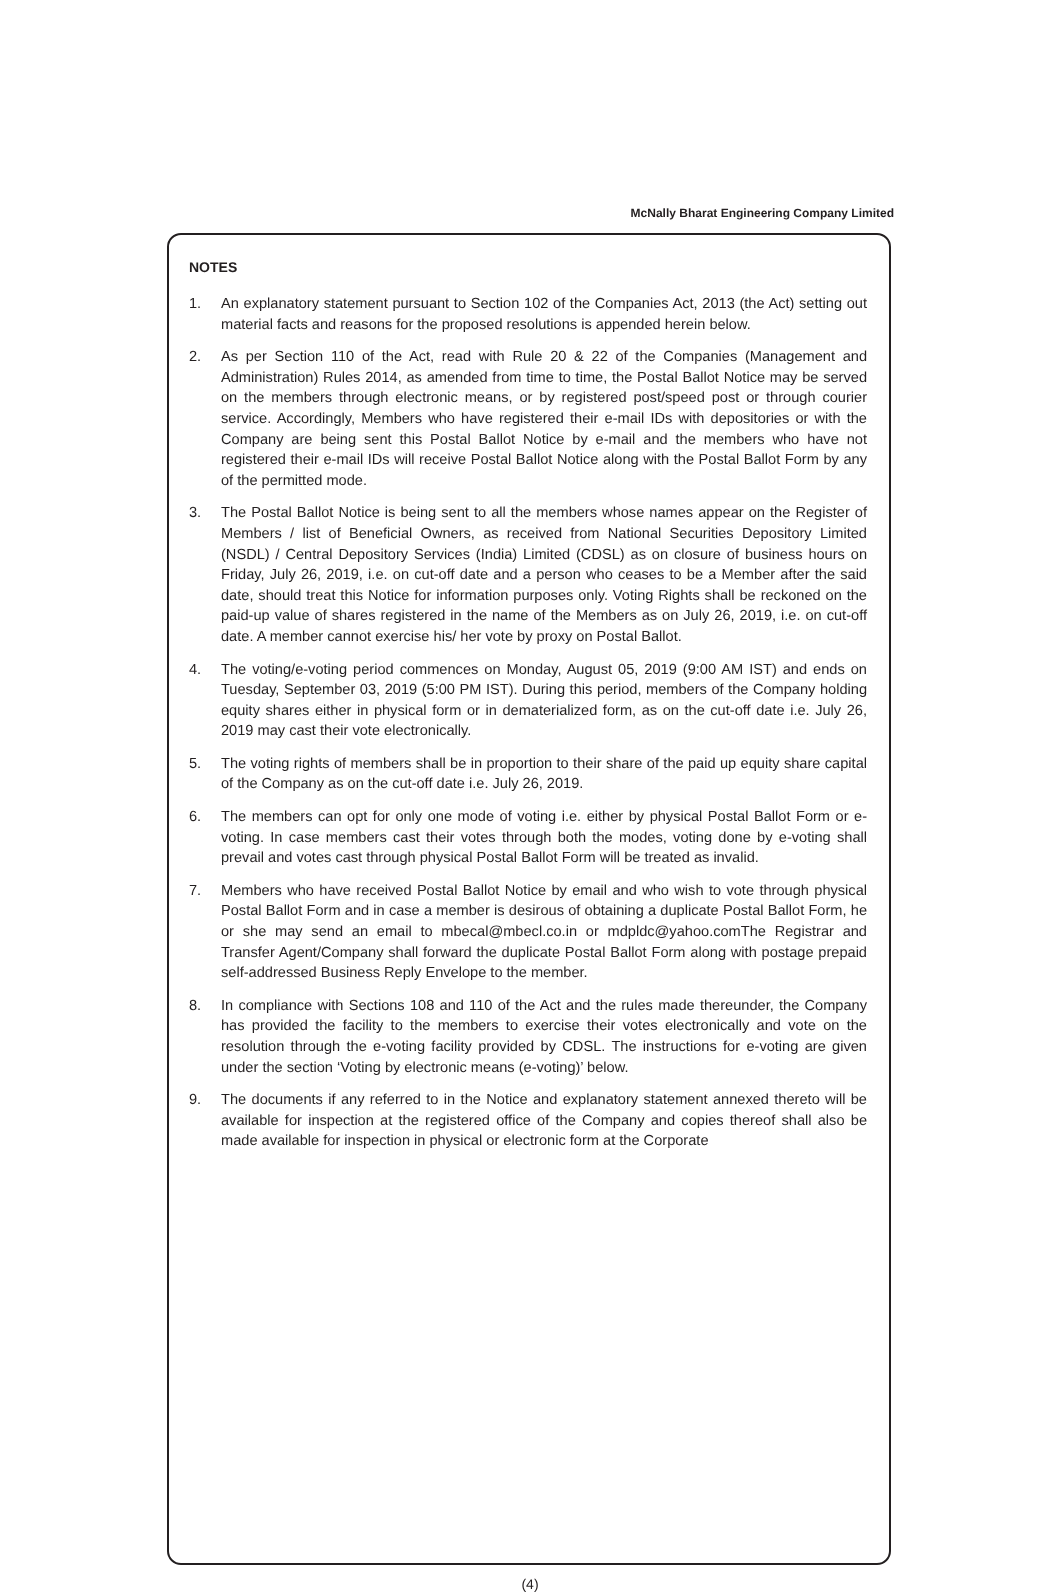McNally Bharat Engineering Company Limited
NOTES
1. An explanatory statement pursuant to Section 102 of the Companies Act, 2013 (the Act) setting out material facts and reasons for the proposed resolutions is appended herein below.
2. As per Section 110 of the Act, read with Rule 20 & 22 of the Companies (Management and Administration) Rules 2014, as amended from time to time, the Postal Ballot Notice may be served on the members through electronic means, or by registered post/speed post or through courier service. Accordingly, Members who have registered their e-mail IDs with depositories or with the Company are being sent this Postal Ballot Notice by e-mail and the members who have not registered their e-mail IDs will receive Postal Ballot Notice along with the Postal Ballot Form by any of the permitted mode.
3. The Postal Ballot Notice is being sent to all the members whose names appear on the Register of Members / list of Beneficial Owners, as received from National Securities Depository Limited (NSDL) / Central Depository Services (India) Limited (CDSL) as on closure of business hours on Friday, July 26, 2019, i.e. on cut-off date and a person who ceases to be a Member after the said date, should treat this Notice for information purposes only. Voting Rights shall be reckoned on the paid-up value of shares registered in the name of the Members as on July 26, 2019, i.e. on cut-off date. A member cannot exercise his/ her vote by proxy on Postal Ballot.
4. The voting/e-voting period commences on Monday, August 05, 2019 (9:00 AM IST) and ends on Tuesday, September 03, 2019 (5:00 PM IST). During this period, members of the Company holding equity shares either in physical form or in dematerialized form, as on the cut-off date i.e. July 26, 2019 may cast their vote electronically.
5. The voting rights of members shall be in proportion to their share of the paid up equity share capital of the Company as on the cut-off date i.e. July 26, 2019.
6. The members can opt for only one mode of voting i.e. either by physical Postal Ballot Form or e-voting. In case members cast their votes through both the modes, voting done by e-voting shall prevail and votes cast through physical Postal Ballot Form will be treated as invalid.
7. Members who have received Postal Ballot Notice by email and who wish to vote through physical Postal Ballot Form and in case a member is desirous of obtaining a duplicate Postal Ballot Form, he or she may send an email to mbecal@mbecl.co.in or mdpldc@yahoo.comThe Registrar and Transfer Agent/Company shall forward the duplicate Postal Ballot Form along with postage prepaid self-addressed Business Reply Envelope to the member.
8. In compliance with Sections 108 and 110 of the Act and the rules made thereunder, the Company has provided the facility to the members to exercise their votes electronically and vote on the resolution through the e-voting facility provided by CDSL. The instructions for e-voting are given under the section ‘Voting by electronic means (e-voting)’ below.
9. The documents if any referred to in the Notice and explanatory statement annexed thereto will be available for inspection at the registered office of the Company and copies thereof shall also be made available for inspection in physical or electronic form at the Corporate
(4)